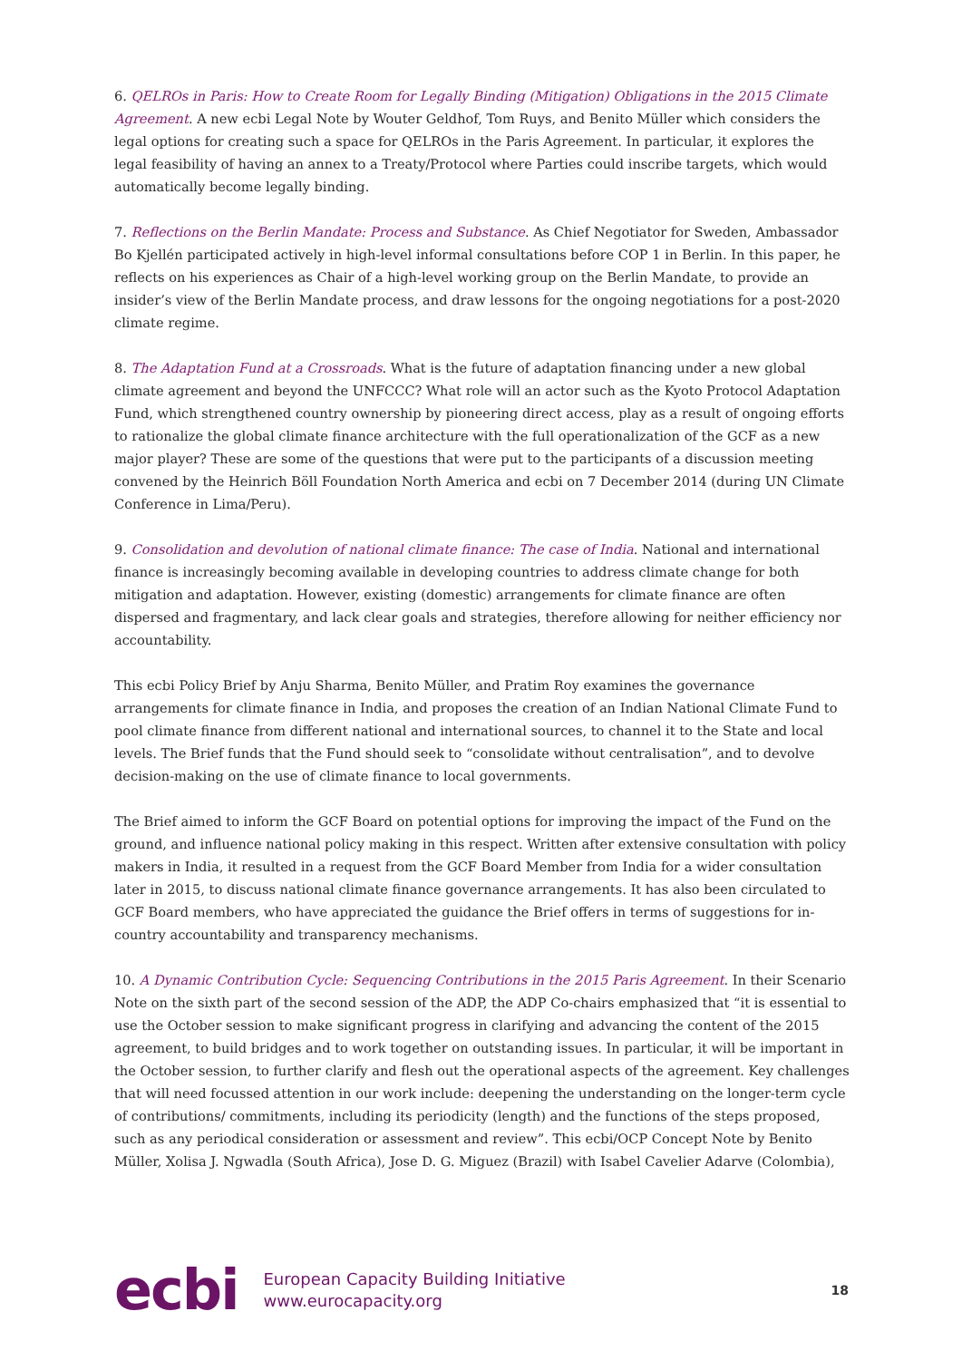6. QELROs in Paris: How to Create Room for Legally Binding (Mitigation) Obligations in the 2015 Climate Agreement. A new ecbi Legal Note by Wouter Geldhof, Tom Ruys, and Benito Müller which considers the legal options for creating such a space for QELROs in the Paris Agreement. In particular, it explores the legal feasibility of having an annex to a Treaty/Protocol where Parties could inscribe targets, which would automatically become legally binding.
7. Reflections on the Berlin Mandate: Process and Substance. As Chief Negotiator for Sweden, Ambassador Bo Kjellén participated actively in high-level informal consultations before COP 1 in Berlin. In this paper, he reflects on his experiences as Chair of a high-level working group on the Berlin Mandate, to provide an insider’s view of the Berlin Mandate process, and draw lessons for the ongoing negotiations for a post-2020 climate regime.
8. The Adaptation Fund at a Crossroads. What is the future of adaptation financing under a new global climate agreement and beyond the UNFCCC? What role will an actor such as the Kyoto Protocol Adaptation Fund, which strengthened country ownership by pioneering direct access, play as a result of ongoing efforts to rationalize the global climate finance architecture with the full operationalization of the GCF as a new major player? These are some of the questions that were put to the participants of a discussion meeting convened by the Heinrich Böll Foundation North America and ecbi on 7 December 2014 (during UN Climate Conference in Lima/Peru).
9. Consolidation and devolution of national climate finance: The case of India. National and international finance is increasingly becoming available in developing countries to address climate change for both mitigation and adaptation. However, existing (domestic) arrangements for climate finance are often dispersed and fragmentary, and lack clear goals and strategies, therefore allowing for neither efficiency nor accountability.
This ecbi Policy Brief by Anju Sharma, Benito Müller, and Pratim Roy examines the governance arrangements for climate finance in India, and proposes the creation of an Indian National Climate Fund to pool climate finance from different national and international sources, to channel it to the State and local levels. The Brief funds that the Fund should seek to “consolidate without centralisation”, and to devolve decision-making on the use of climate finance to local governments.
The Brief aimed to inform the GCF Board on potential options for improving the impact of the Fund on the ground, and influence national policy making in this respect. Written after extensive consultation with policy makers in India, it resulted in a request from the GCF Board Member from India for a wider consultation later in 2015, to discuss national climate finance governance arrangements. It has also been circulated to GCF Board members, who have appreciated the guidance the Brief offers in terms of suggestions for in-country accountability and transparency mechanisms.
10. A Dynamic Contribution Cycle: Sequencing Contributions in the 2015 Paris Agreement. In their Scenario Note on the sixth part of the second session of the ADP, the ADP Co-chairs emphasized that “it is essential to use the October session to make significant progress in clarifying and advancing the content of the 2015 agreement, to build bridges and to work together on outstanding issues. In particular, it will be important in the October session, to further clarify and flesh out the operational aspects of the agreement. Key challenges that will need focussed attention in our work include: deepening the understanding on the longer-term cycle of contributions/ commitments, including its periodicity (length) and the functions of the steps proposed, such as any periodical consideration or assessment and review”. This ecbi/OCP Concept Note by Benito Müller, Xolisa J. Ngwadla (South Africa), Jose D. G. Miguez (Brazil) with Isabel Cavelier Adarve (Colombia),
ecbi
European Capacity Building Initiative
www.eurocapacity.org
18